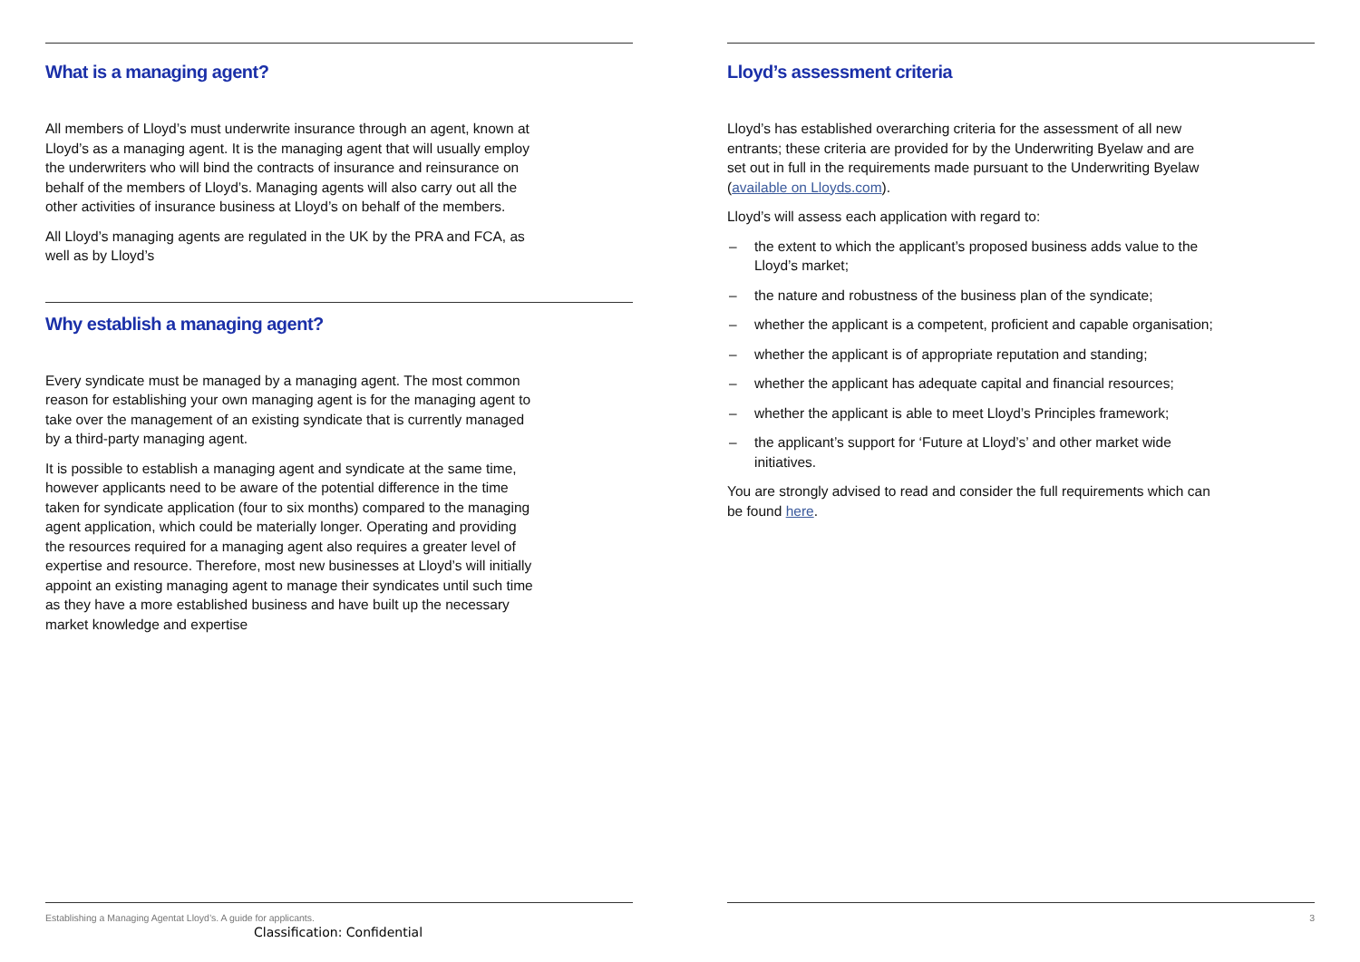What is a managing agent?
All members of Lloyd’s must underwrite insurance through an agent, known at Lloyd’s as a managing agent. It is the managing agent that will usually employ the underwriters who will bind the contracts of insurance and reinsurance on behalf of the members of Lloyd’s. Managing agents will also carry out all the other activities of insurance business at Lloyd’s on behalf of the members.
All Lloyd’s managing agents are regulated in the UK by the PRA and FCA, as well as by Lloyd’s
Why establish a managing agent?
Every syndicate must be managed by a managing agent. The most common reason for establishing your own managing agent is for the managing agent to take over the management of an existing syndicate that is currently managed by a third-party managing agent.
It is possible to establish a managing agent and syndicate at the same time, however applicants need to be aware of the potential difference in the time taken for syndicate application (four to six months) compared to the managing agent application, which could be materially longer. Operating and providing the resources required for a managing agent also requires a greater level of expertise and resource. Therefore, most new businesses at Lloyd’s will initially appoint an existing managing agent to manage their syndicates until such time as they have a more established business and have built up the necessary market knowledge and expertise
Establishing a Managing Agentat Lloyd’s. A guide for applicants.
Classification: Confidential
Lloyd’s assessment criteria
Lloyd’s has established overarching criteria for the assessment of all new entrants; these criteria are provided for by the Underwriting Byelaw and are set out in full in the requirements made pursuant to the Underwriting Byelaw (available on Lloyds.com).
Lloyd’s will assess each application with regard to:
– the extent to which the applicant’s proposed business adds value to the Lloyd’s market;
– the nature and robustness of the business plan of the syndicate;
– whether the applicant is a competent, proficient and capable organisation;
– whether the applicant is of appropriate reputation and standing;
– whether the applicant has adequate capital and financial resources;
– whether the applicant is able to meet Lloyd’s Principles framework;
– the applicant’s support for ‘Future at Lloyd’s’ and other market wide initiatives.
You are strongly advised to read and consider the full requirements which can be found here.
3